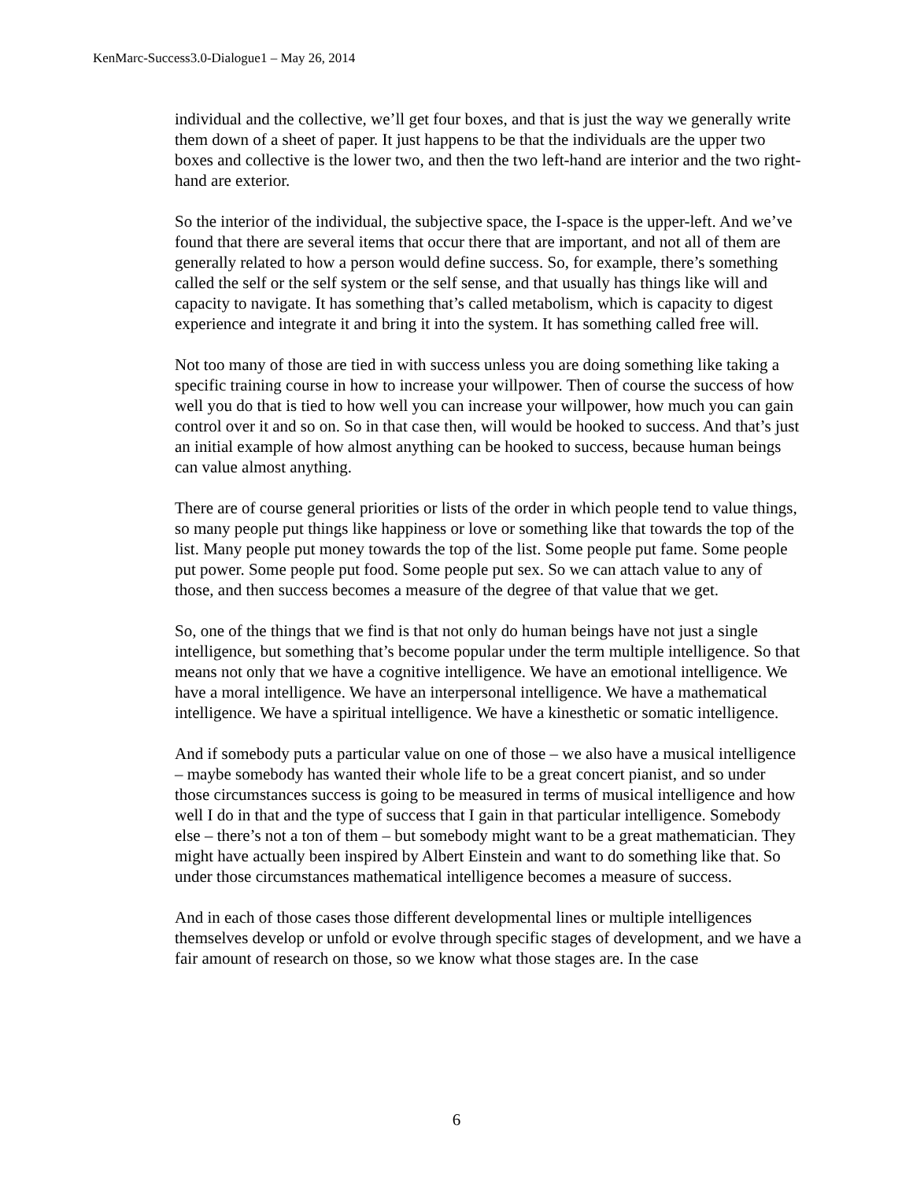KenMarc-Success3.0-Dialogue1 – May 26, 2014
individual and the collective, we’ll get four boxes, and that is just the way we generally write them down of a sheet of paper. It just happens to be that the individuals are the upper two boxes and collective is the lower two, and then the two left-hand are interior and the two right-hand are exterior.
So the interior of the individual, the subjective space, the I-space is the upper-left. And we’ve found that there are several items that occur there that are important, and not all of them are generally related to how a person would define success. So, for example, there’s something called the self or the self system or the self sense, and that usually has things like will and capacity to navigate. It has something that’s called metabolism, which is capacity to digest experience and integrate it and bring it into the system. It has something called free will.
Not too many of those are tied in with success unless you are doing something like taking a specific training course in how to increase your willpower. Then of course the success of how well you do that is tied to how well you can increase your willpower, how much you can gain control over it and so on. So in that case then, will would be hooked to success. And that’s just an initial example of how almost anything can be hooked to success, because human beings can value almost anything.
There are of course general priorities or lists of the order in which people tend to value things, so many people put things like happiness or love or something like that towards the top of the list. Many people put money towards the top of the list. Some people put fame. Some people put power. Some people put food. Some people put sex. So we can attach value to any of those, and then success becomes a measure of the degree of that value that we get.
So, one of the things that we find is that not only do human beings have not just a single intelligence, but something that’s become popular under the term multiple intelligence. So that means not only that we have a cognitive intelligence. We have an emotional intelligence. We have a moral intelligence. We have an interpersonal intelligence. We have a mathematical intelligence. We have a spiritual intelligence. We have a kinesthetic or somatic intelligence.
And if somebody puts a particular value on one of those – we also have a musical intelligence – maybe somebody has wanted their whole life to be a great concert pianist, and so under those circumstances success is going to be measured in terms of musical intelligence and how well I do in that and the type of success that I gain in that particular intelligence. Somebody else – there’s not a ton of them – but somebody might want to be a great mathematician. They might have actually been inspired by Albert Einstein and want to do something like that. So under those circumstances mathematical intelligence becomes a measure of success.
And in each of those cases those different developmental lines or multiple intelligences themselves develop or unfold or evolve through specific stages of development, and we have a fair amount of research on those, so we know what those stages are. In the case
6